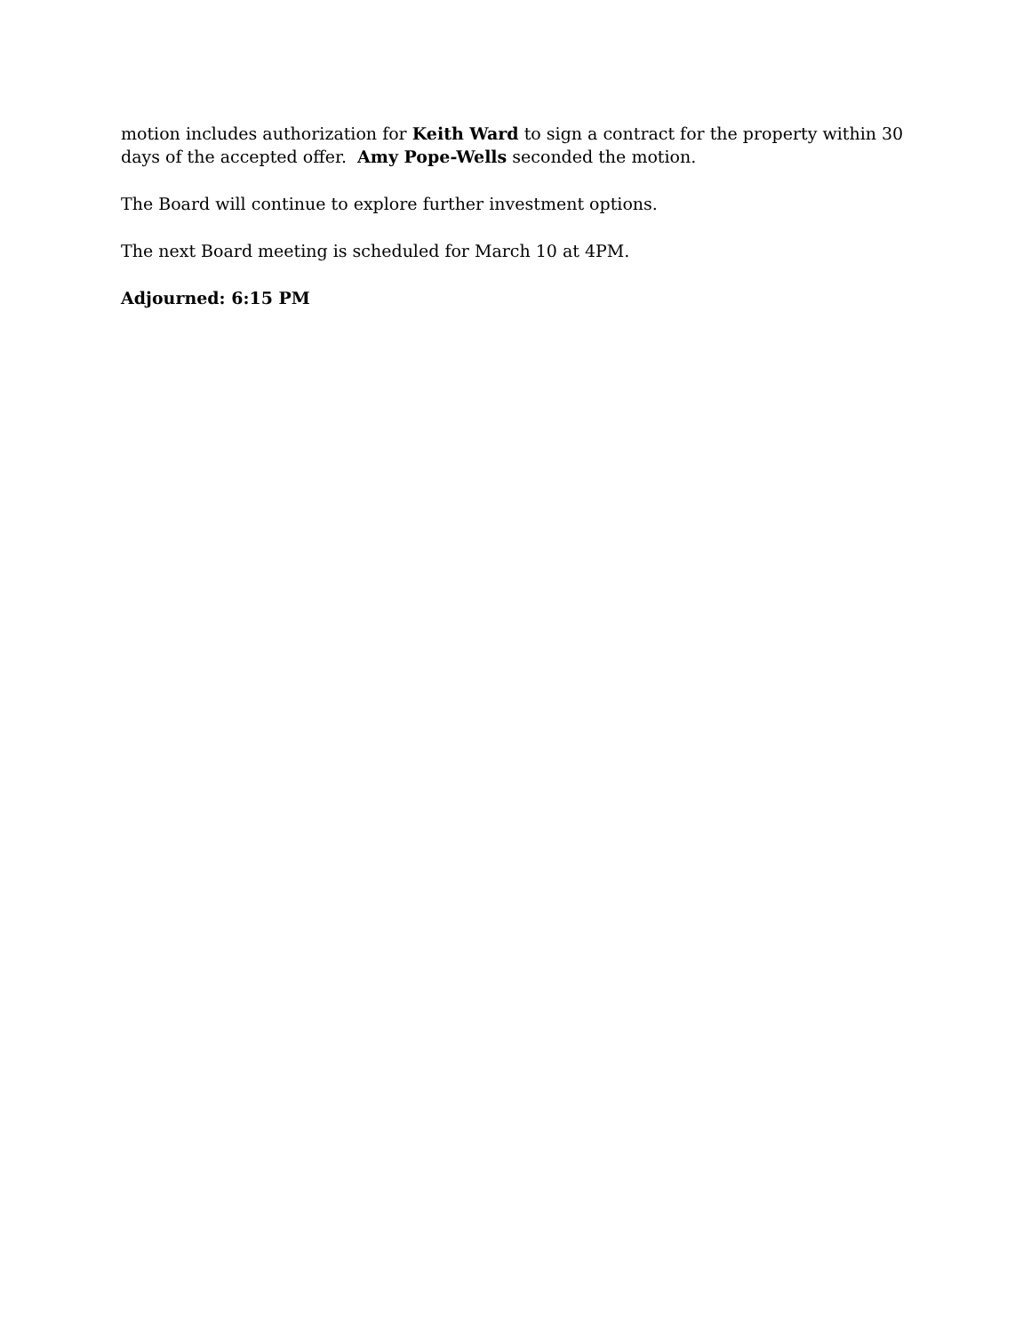motion includes authorization for Keith Ward to sign a contract for the property within 30 days of the accepted offer. Amy Pope-Wells seconded the motion.
The Board will continue to explore further investment options.
The next Board meeting is scheduled for March 10 at 4PM.
Adjourned: 6:15 PM